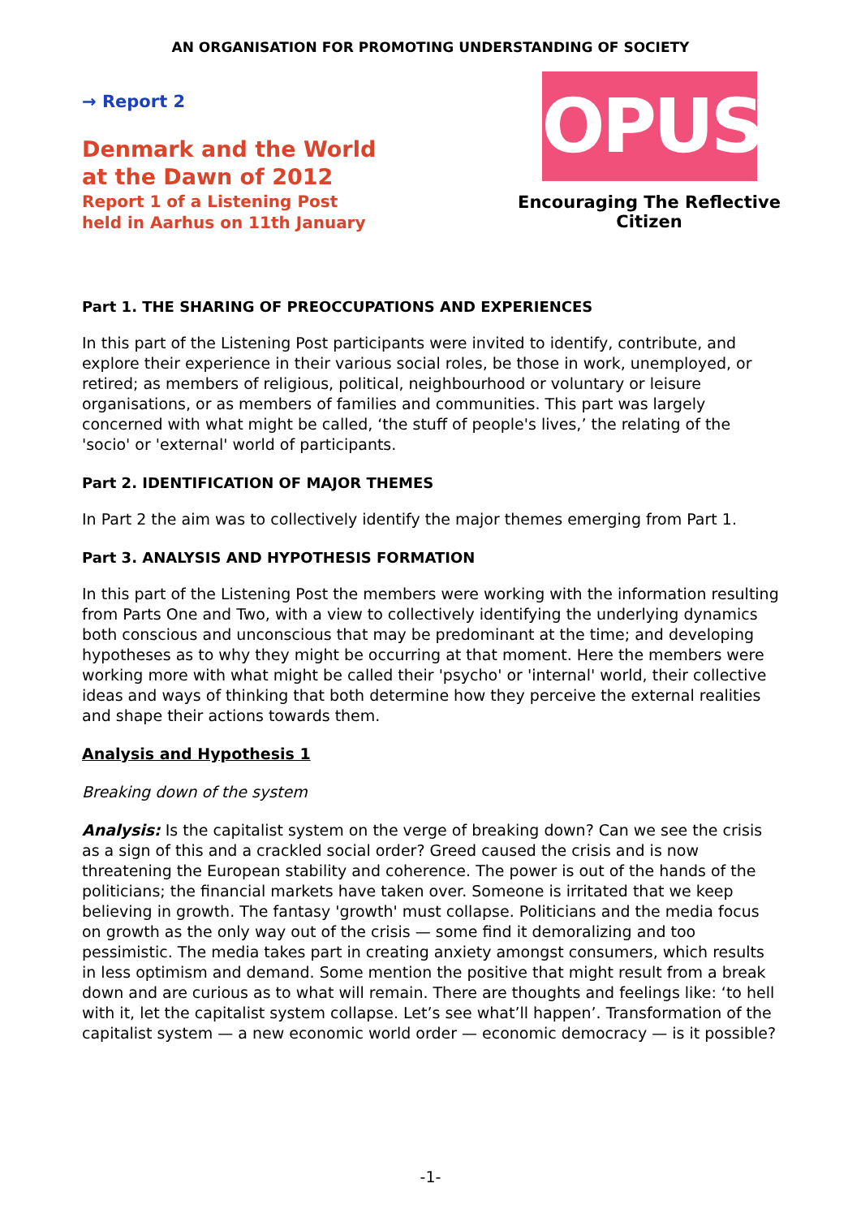AN ORGANISATION FOR PROMOTING UNDERSTANDING OF SOCIETY
→ Report 2
Denmark and the World
at the Dawn of 2012
Report 1 of a Listening Post
held in Aarhus on 11th January
OPUS
Encouraging The Reflective Citizen
Part 1. THE SHARING OF PREOCCUPATIONS AND EXPERIENCES
In this part of the Listening Post participants were invited to identify, contribute, and explore their experience in their various social roles, be those in work, unemployed, or retired; as members of religious, political, neighbourhood or voluntary or leisure organisations, or as members of families and communities. This part was largely concerned with what might be called, ‘the stuff of people's lives,’ the relating of the 'socio' or 'external' world of participants.
Part 2. IDENTIFICATION OF MAJOR THEMES
In Part 2 the aim was to collectively identify the major themes emerging from Part 1.
Part 3. ANALYSIS AND HYPOTHESIS FORMATION
In this part of the Listening Post the members were working with the information resulting from Parts One and Two, with a view to collectively identifying the underlying dynamics both conscious and unconscious that may be predominant at the time; and developing hypotheses as to why they might be occurring at that moment. Here the members were working more with what might be called their 'psycho' or 'internal' world, their collective ideas and ways of thinking that both determine how they perceive the external realities and shape their actions towards them.
Analysis and Hypothesis 1
Breaking down of the system
Analysis: Is the capitalist system on the verge of breaking down? Can we see the crisis as a sign of this and a crackled social order? Greed caused the crisis and is now threatening the European stability and coherence. The power is out of the hands of the politicians; the financial markets have taken over. Someone is irritated that we keep believing in growth. The fantasy 'growth' must collapse. Politicians and the media focus on growth as the only way out of the crisis — some find it demoralizing and too pessimistic. The media takes part in creating anxiety amongst consumers, which results in less optimism and demand. Some mention the positive that might result from a break down and are curious as to what will remain. There are thoughts and feelings like: ‘to hell with it, let the capitalist system collapse. Let’s see what’ll happen’. Transformation of the capitalist system — a new economic world order — economic democracy — is it possible?
-1-